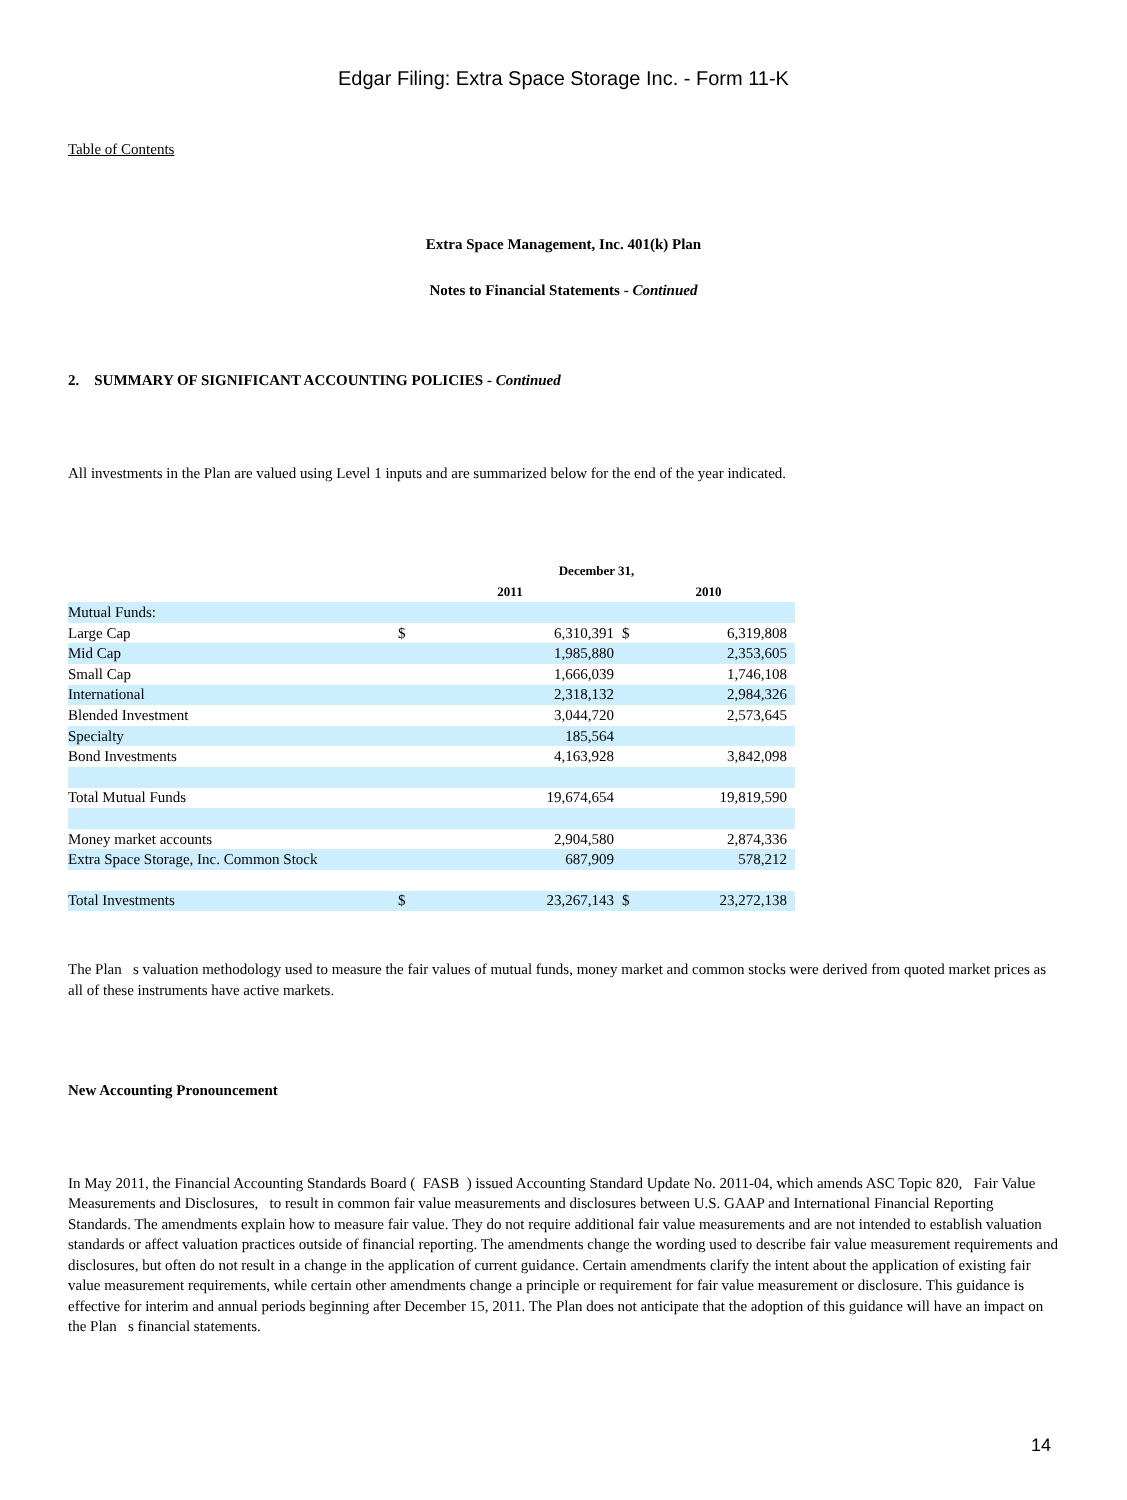Edgar Filing: Extra Space Storage Inc. - Form 11-K
Table of Contents
Extra Space Management, Inc. 401(k) Plan
Notes to Financial Statements - Continued
2. SUMMARY OF SIGNIFICANT ACCOUNTING POLICIES - Continued
All investments in the Plan are valued using Level 1 inputs and are summarized below for the end of the year indicated.
| | December 31, | | | |
| --- | --- | --- | --- | --- |
| | 2011 | | 2010 | |
| Mutual Funds: | | | | |
| Large Cap | $ | 6,310,391 | $ | 6,319,808 |
| Mid Cap | | 1,985,880 | | 2,353,605 |
| Small Cap | | 1,666,039 | | 1,746,108 |
| International | | 2,318,132 | | 2,984,326 |
| Blended Investment | | 3,044,720 | | 2,573,645 |
| Specialty | | 185,564 | | |
| Bond Investments | | 4,163,928 | | 3,842,098 |
| Total Mutual Funds | | 19,674,654 | | 19,819,590 |
| Money market accounts | | 2,904,580 | | 2,874,336 |
| Extra Space Storage, Inc. Common Stock | | 687,909 | | 578,212 |
| Total Investments | $ | 23,267,143 | $ | 23,272,138 |
The Plan s valuation methodology used to measure the fair values of mutual funds, money market and common stocks were derived from quoted market prices as all of these instruments have active markets.
New Accounting Pronouncement
In May 2011, the Financial Accounting Standards Board ( FASB ) issued Accounting Standard Update No. 2011-04, which amends ASC Topic 820, Fair Value Measurements and Disclosures, to result in common fair value measurements and disclosures between U.S. GAAP and International Financial Reporting Standards. The amendments explain how to measure fair value. They do not require additional fair value measurements and are not intended to establish valuation standards or affect valuation practices outside of financial reporting. The amendments change the wording used to describe fair value measurement requirements and disclosures, but often do not result in a change in the application of current guidance. Certain amendments clarify the intent about the application of existing fair value measurement requirements, while certain other amendments change a principle or requirement for fair value measurement or disclosure. This guidance is effective for interim and annual periods beginning after December 15, 2011. The Plan does not anticipate that the adoption of this guidance will have an impact on the Plan s financial statements.
14